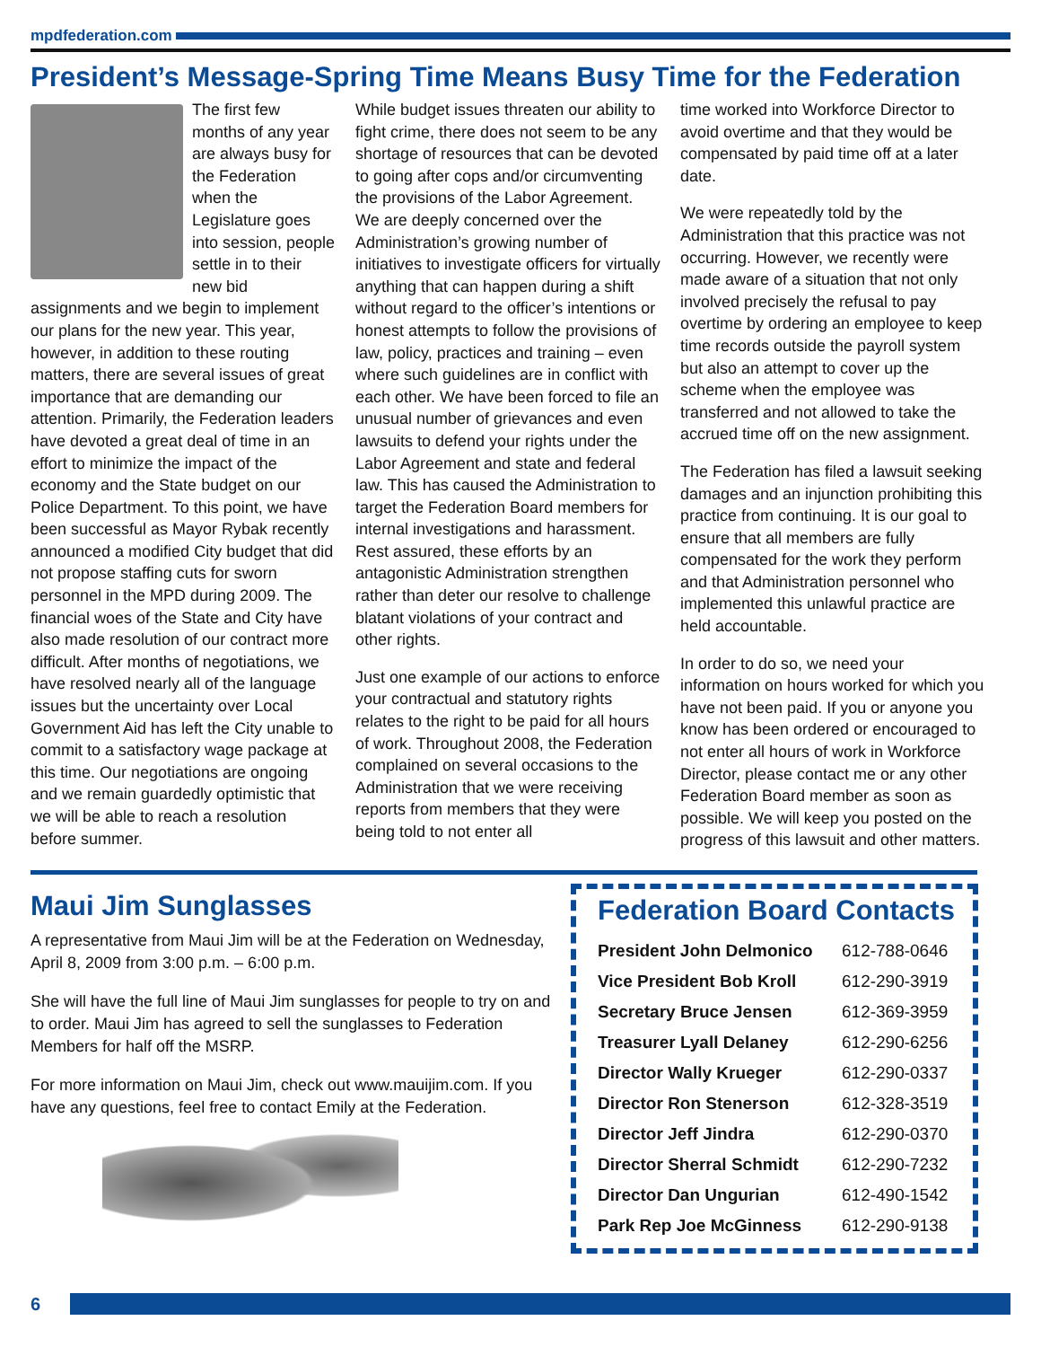mpdfederation.com
President’s Message-Spring Time Means Busy Time for the Federation
The first few months of any year are always busy for the Federation when the Legislature goes into session, people settle in to their new bid assignments and we begin to implement our plans for the new year. This year, however, in addition to these routing matters, there are several issues of great importance that are demanding our attention. Primarily, the Federation leaders have devoted a great deal of time in an effort to minimize the impact of the economy and the State budget on our Police Department. To this point, we have been successful as Mayor Rybak recently announced a modified City budget that did not propose staffing cuts for sworn personnel in the MPD during 2009. The financial woes of the State and City have also made resolution of our contract more difficult. After months of negotiations, we have resolved nearly all of the language issues but the uncertainty over Local Government Aid has left the City unable to commit to a satisfactory wage package at this time. Our negotiations are ongoing and we remain guardedly optimistic that we will be able to reach a resolution before summer.
While budget issues threaten our ability to fight crime, there does not seem to be any shortage of resources that can be devoted to going after cops and/or circumventing the provisions of the Labor Agreement. We are deeply concerned over the Administration’s growing number of initiatives to investigate officers for virtually anything that can happen during a shift without regard to the officer’s intentions or honest attempts to follow the provisions of law, policy, practices and training – even where such guidelines are in conflict with each other. We have been forced to file an unusual number of grievances and even lawsuits to defend your rights under the Labor Agreement and state and federal law. This has caused the Administration to target the Federation Board members for internal investigations and harassment. Rest assured, these efforts by an antagonistic Administration strengthen rather than deter our resolve to challenge blatant violations of your contract and other rights.
Just one example of our actions to enforce your contractual and statutory rights relates to the right to be paid for all hours of work. Throughout 2008, the Federation complained on several occasions to the Administration that we were receiving reports from members that they were being told to not enter all
time worked into Workforce Director to avoid overtime and that they would be compensated by paid time off at a later date.
We were repeatedly told by the Administration that this practice was not occurring. However, we recently were made aware of a situation that not only involved precisely the refusal to pay overtime by ordering an employee to keep time records outside the payroll system but also an attempt to cover up the scheme when the employee was transferred and not allowed to take the accrued time off on the new assignment.
The Federation has filed a lawsuit seeking damages and an injunction prohibiting this practice from continuing. It is our goal to ensure that all members are fully compensated for the work they perform and that Administration personnel who implemented this unlawful practice are held accountable.
In order to do so, we need your information on hours worked for which you have not been paid. If you or anyone you know has been ordered or encouraged to not enter all hours of work in Workforce Director, please contact me or any other Federation Board member as soon as possible. We will keep you posted on the progress of this lawsuit and other matters.
Maui Jim Sunglasses
A representative from Maui Jim will be at the Federation on Wednesday, April 8, 2009 from 3:00 p.m. – 6:00 p.m.
She will have the full line of Maui Jim sunglasses for people to try on and to order. Maui Jim has agreed to sell the sunglasses to Federation Members for half off the MSRP.
For more information on Maui Jim, check out www.mauijim.com. If you have any questions, feel free to contact Emily at the Federation.
Federation Board Contacts
| President John Delmonico | 612-788-0646 |
| Vice President Bob Kroll | 612-290-3919 |
| Secretary Bruce Jensen | 612-369-3959 |
| Treasurer Lyall Delaney | 612-290-6256 |
| Director Wally Krueger | 612-290-0337 |
| Director Ron Stenerson | 612-328-3519 |
| Director Jeff Jindra | 612-290-0370 |
| Director Sherral Schmidt | 612-290-7232 |
| Director Dan Ungurian | 612-490-1542 |
| Park Rep Joe McGinness | 612-290-9138 |
6